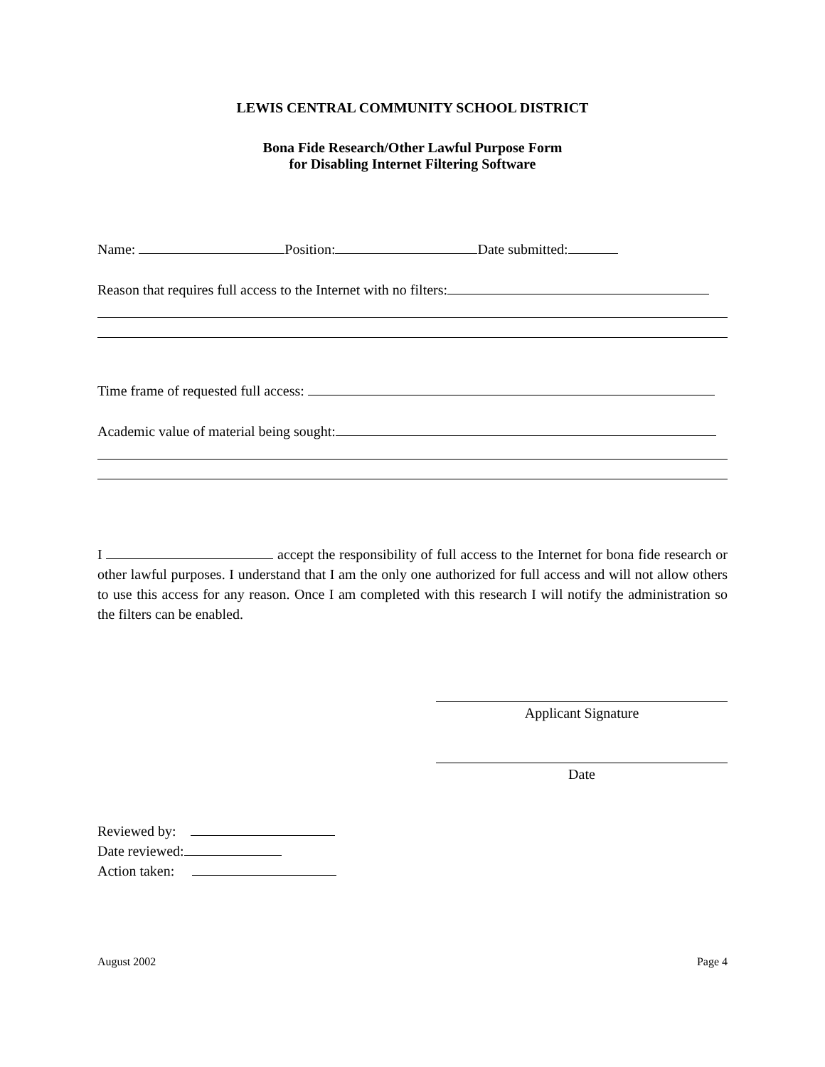LEWIS CENTRAL COMMUNITY SCHOOL DISTRICT
Bona Fide Research/Other Lawful Purpose Form
for Disabling Internet Filtering Software
Name: Position: Date submitted:
Reason that requires full access to the Internet with no filters:
Time frame of requested full access:
Academic value of material being sought:
I accept the responsibility of full access to the Internet for bona fide research or other lawful purposes. I understand that I am the only one authorized for full access and will not allow others to use this access for any reason. Once I am completed with this research I will notify the administration so the filters can be enabled.
Applicant Signature
Date
Reviewed by:
Date reviewed:
Action taken:
August 2002 Page 4